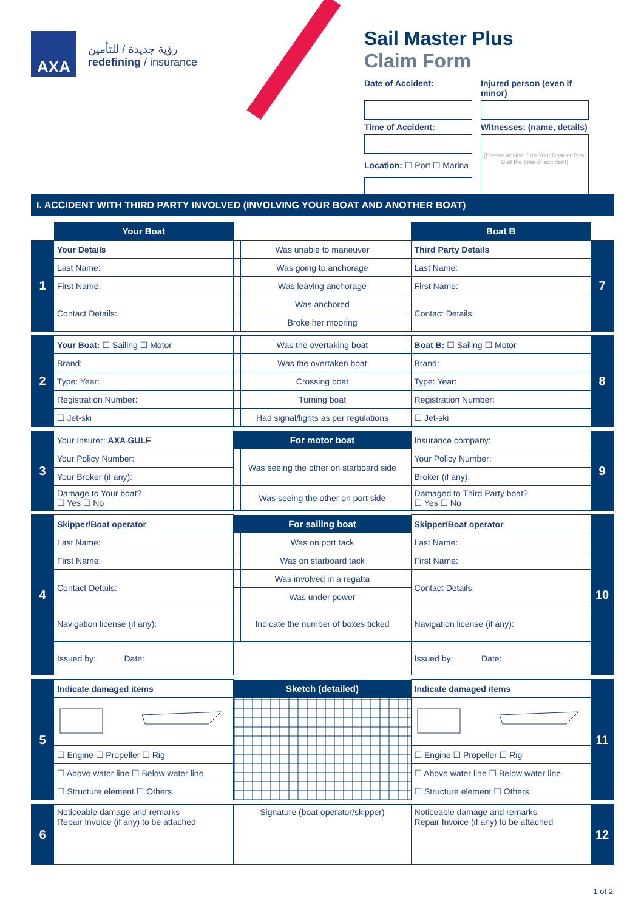AXA
رؤية جديدة / للتأمين
redefining / insurance
Sail Master Plus
Claim Form
Date of Accident: Injured person (even if minor)
Time of Accident: Witnesses: (name, details)
(Please advice if on Your Boat or Boat B at the time of accident)
Location: ☐ Port ☐ Marina
I. ACCIDENT WITH THIRD PARTY INVOLVED (INVOLVING YOUR BOAT AND ANOTHER BOAT)
| | Your Boat | | | | Boat B | |
| 1 | Your Details | | Was unable to maneuver | | Third Party Details | 7 |
| | Last Name: | | Was going to anchorage | | Last Name: | |
| | First Name: | | Was leaving anchorage | | First Name: | |
| | Contact Details: | | Was anchored | | Contact Details: | |
| | | | Broke her mooring | | | |
| 2 | Your Boat: ☐ Sailing ☐ Motor | | Was the overtaking boat | | Boat B: ☐ Sailing ☐ Motor | 8 |
| | Brand: | | Was the overtaken boat | | Brand: | |
| | Type: Year: | | Crossing boat | | Type: Year: | |
| | Registration Number: | | Turning boat | | Registration Number: | |
| | ☐ Jet-ski | | Had signal/lights as per regulations | | ☐ Jet-ski | |
| 3 | Your Insurer: AXA GULF | For motor boat | | | Insurance company: | 9 |
| | Your Policy Number: | | Was seeing the other on starboard side | | Your Policy Number: | |
| | Your Broker (if any): | | | | Broker (if any): | |
| | Damage to Your boat? ☐ Yes ☐ No | | Was seeing the other on port side | | Damaged to Third Party boat? ☐ Yes ☐ No | |
| 4 | Skipper/Boat operator | For sailing boat | | | Skipper/Boat operator | 10 |
| | Last Name: | | Was on port tack | | Last Name: | |
| | First Name: | | Was on starboard tack | | First Name: | |
| | Contact Details: | | Was involved in a regatta | | Contact Details: | |
| | | | Was under power | | | |
| | Navigation license (if any): | | Indicate the number of boxes ticked | | Navigation license (if any): | |
| | Issued by: Date: | | | | Issued by: Date: | |
| 5 | Indicate damaged items | Sketch (detailed) | | | Indicate damaged items | 11 |
| | ☐ Engine ☐ Propeller ☐ Rig | | | | ☐ Engine ☐ Propeller ☐ Rig | |
| | ☐ Above water line ☐ Below water line | | | | ☐ Above water line ☐ Below water line | |
| | ☐ Structure element ☐ Others | | | | ☐ Structure element ☐ Others | |
| 6 | Noticeable damage and remarks Repair Invoice (if any) to be attached | Signature (boat operator/skipper) | | | Noticeable damage and remarks Repair Invoice (if any) to be attached | 12 |
1 of 2